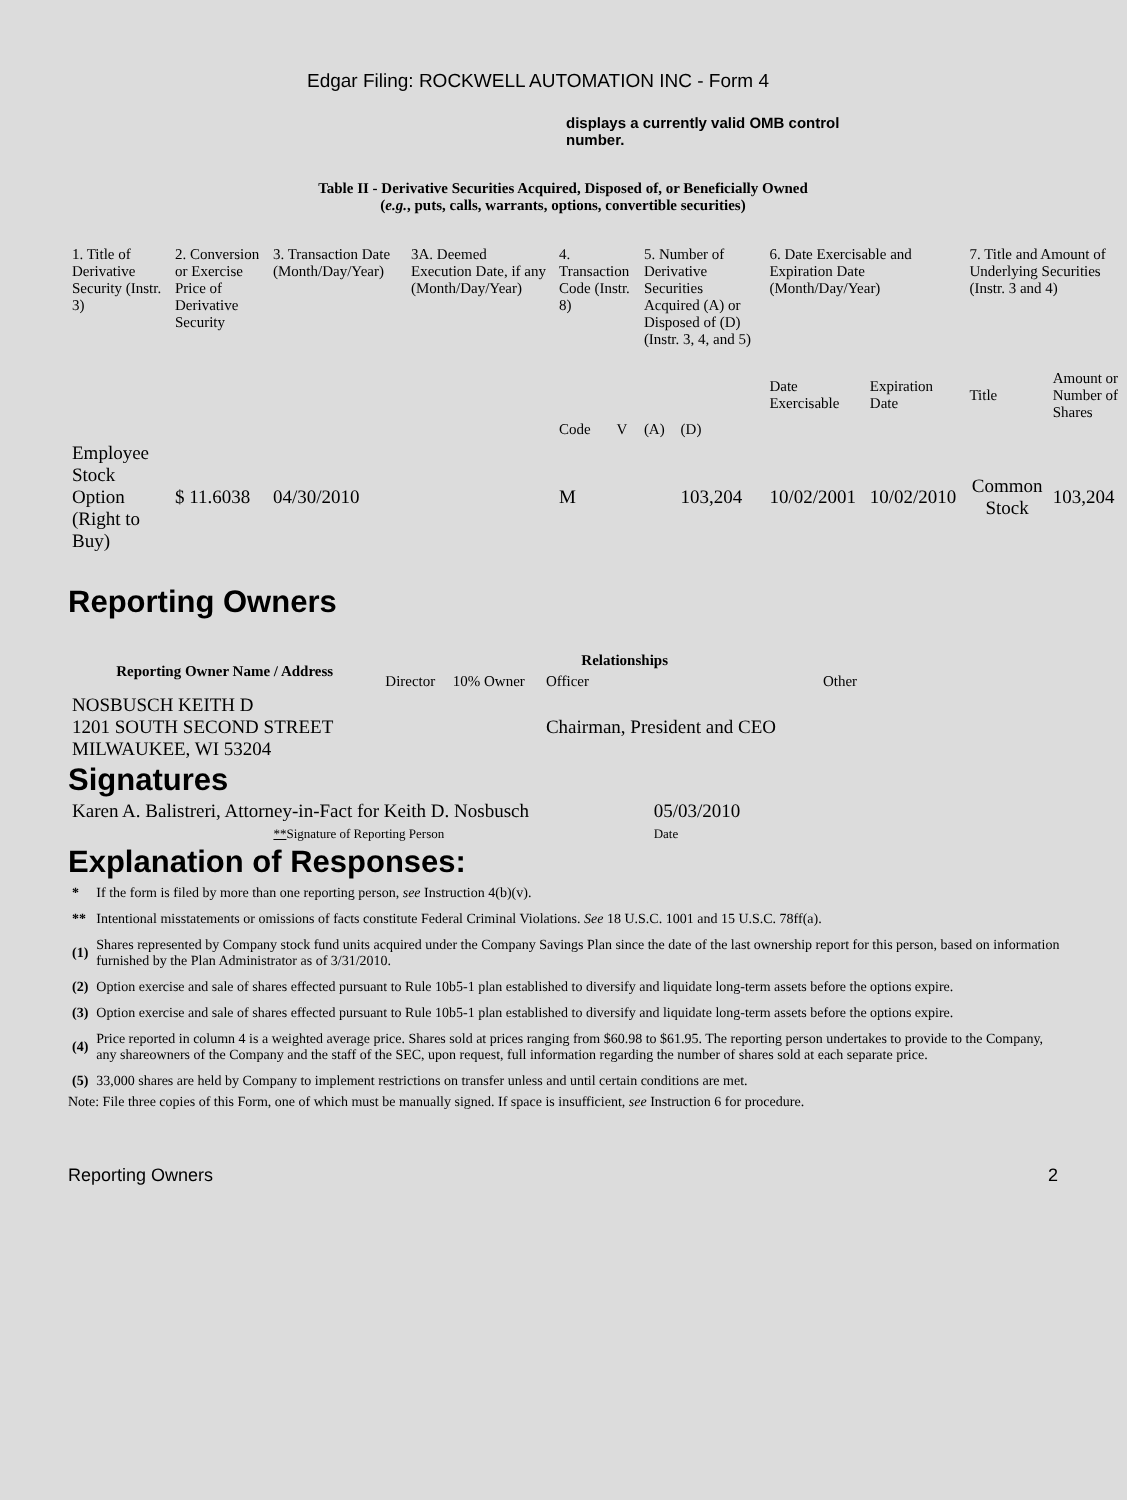Edgar Filing: ROCKWELL AUTOMATION INC - Form 4
displays a currently valid OMB control number.
Table II - Derivative Securities Acquired, Disposed of, or Beneficially Owned
(e.g., puts, calls, warrants, options, convertible securities)
| 1. Title of Derivative Security (Instr. 3) | 2. Conversion or Exercise Price of Derivative Security | 3. Transaction Date (Month/Day/Year) | 3A. Deemed Execution Date, if any (Month/Day/Year) | 4. Transaction Code (Instr. 8) | | 5. Number of Derivative Securities Acquired (A) or Disposed of (D) (Instr. 3, 4, and 5) | | 6. Date Exercisable and Expiration Date (Month/Day/Year) | | 7. Title and Amount of Underlying Securities (Instr. 3 and 4) | |
| --- | --- | --- | --- | --- | --- | --- | --- | --- | --- | --- | --- |
| | | | | Code | V | (A) | (D) | Date Exercisable | Expiration Date | Title | Amount or Number of Shares |
| Employee Stock Option (Right to Buy) | $ 11.6038 | 04/30/2010 | | M | | | 103,204 | 10/02/2001 | 10/02/2010 | Common Stock | 103,204 |
Reporting Owners
| Reporting Owner Name / Address | Relationships | | | |
| --- | --- | --- | --- | --- |
| | Director | 10% Owner | Officer | Other |
| NOSBUSCH KEITH D 1201 SOUTH SECOND STREET MILWAUKEE, WI 53204 | | | Chairman, President and CEO | |
Signatures
| Karen A. Balistreri, Attorney-in-Fact for Keith D. Nosbusch | 05/03/2010 |
| ** Signature of Reporting Person | Date |
Explanation of Responses:
| * | If the form is filed by more than one reporting person, see Instruction 4(b)(v). |
| ** | Intentional misstatements or omissions of facts constitute Federal Criminal Violations. See 18 U.S.C. 1001 and 15 U.S.C. 78ff(a). |
| (1) | Shares represented by Company stock fund units acquired under the Company Savings Plan since the date of the last ownership report for this person, based on information furnished by the Plan Administrator as of 3/31/2010. |
| (2) | Option exercise and sale of shares effected pursuant to Rule 10b5-1 plan established to diversify and liquidate long-term assets before the options expire. |
| (3) | Option exercise and sale of shares effected pursuant to Rule 10b5-1 plan established to diversify and liquidate long-term assets before the options expire. |
| (4) | Price reported in column 4 is a weighted average price. Shares sold at prices ranging from $60.98 to $61.95. The reporting person undertakes to provide to the Company, any shareowners of the Company and the staff of the SEC, upon request, full information regarding the number of shares sold at each separate price. |
| (5) | 33,000 shares are held by Company to implement restrictions on transfer unless and until certain conditions are met. |
Note: File three copies of this Form, one of which must be manually signed. If space is insufficient, see Instruction 6 for procedure.
Reporting Owners 2